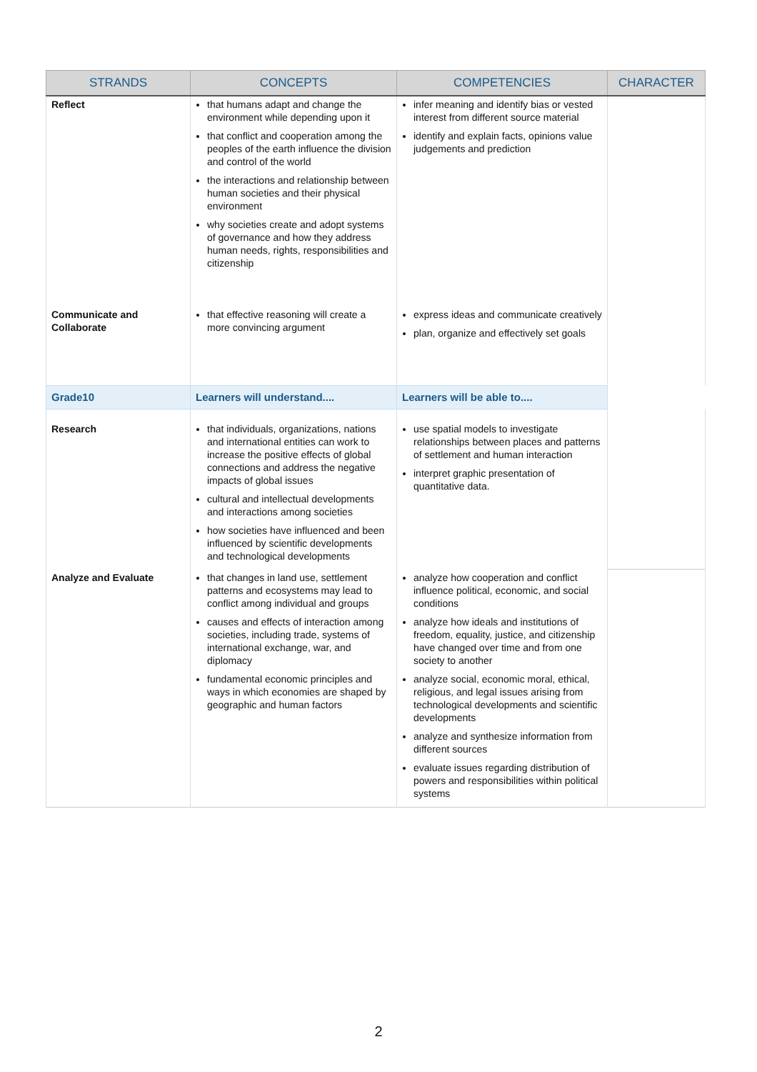| STRANDS | CONCEPTS | COMPETENCIES | CHARACTER |
| --- | --- | --- | --- |
| Reflect | that humans adapt and change the environment while depending upon it that conflict and cooperation among the peoples of the earth influence the division and control of the world the interactions and relationship between human societies and their physical environment why societies create and adopt systems of governance and how they address human needs, rights, responsibilities and citizenship | infer meaning and identify bias or vested interest from different source material identify and explain facts, opinions value judgements and prediction | |
| Communicate and Collaborate | that effective reasoning will create a more convincing argument | express ideas and communicate creatively plan, organize and effectively set goals | |
| Grade10 | Learners will understand.... | Learners will be able to.... | |
| Research | that individuals, organizations, nations and international entities can work to increase the positive effects of global connections and address the negative impacts of global issues cultural and intellectual developments and interactions among societies how societies have influenced and been influenced by scientific developments and technological developments | use spatial models to investigate relationships between places and patterns of settlement and human interaction interpret graphic presentation of quantitative data. | |
| Analyze and Evaluate | that changes in land use, settlement patterns and ecosystems may lead to conflict among individual and groups causes and effects of interaction among societies, including trade, systems of international exchange, war, and diplomacy fundamental economic principles and ways in which economies are shaped by geographic and human factors | analyze how cooperation and conflict influence political, economic, and social conditions analyze how ideals and institutions of freedom, equality, justice, and citizenship have changed over time and from one society to another analyze social, economic moral, ethical, religious, and legal issues arising from technological developments and scientific developments analyze and synthesize information from different sources evaluate issues regarding distribution of powers and responsibilities within political systems | |
2